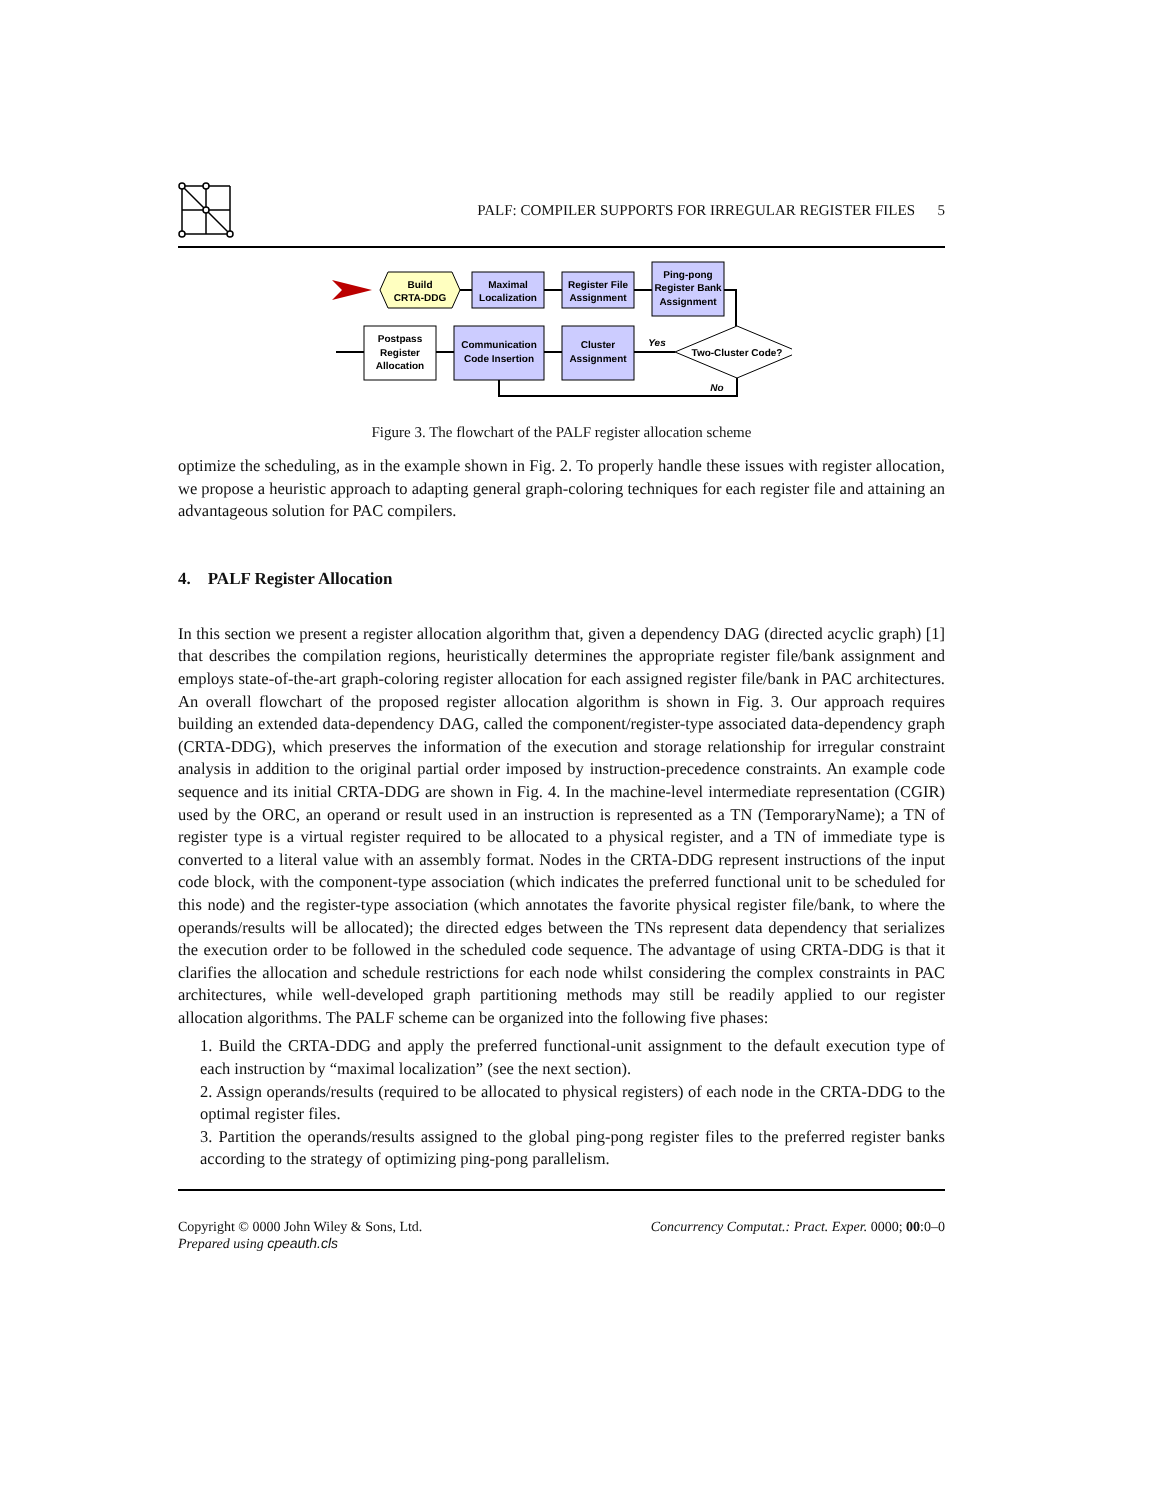PALF: COMPILER SUPPORTS FOR IRREGULAR REGISTER FILES 5
Build
CRTA-DDG
Maximal
Localization
Register File
Assignment
Ping-pong
Register Bank
Assignment
Two-Cluster Code?
Cluster
Assignment
Communication
Code Insertion
Postpass
Register
Allocation
Yes
No
Figure 3. The flowchart of the PALF register allocation scheme
optimize the scheduling, as in the example shown in Fig. 2. To properly handle these issues with register allocation, we propose a heuristic approach to adapting general graph-coloring techniques for each register file and attaining an advantageous solution for PAC compilers.
4. PALF Register Allocation
In this section we present a register allocation algorithm that, given a dependency DAG (directed acyclic graph) [1] that describes the compilation regions, heuristically determines the appropriate register file/bank assignment and employs state-of-the-art graph-coloring register allocation for each assigned register file/bank in PAC architectures. An overall flowchart of the proposed register allocation algorithm is shown in Fig. 3. Our approach requires building an extended data-dependency DAG, called the component/register-type associated data-dependency graph (CRTA-DDG), which preserves the information of the execution and storage relationship for irregular constraint analysis in addition to the original partial order imposed by instruction-precedence constraints. An example code sequence and its initial CRTA-DDG are shown in Fig. 4. In the machine-level intermediate representation (CGIR) used by the ORC, an operand or result used in an instruction is represented as a TN (TemporaryName); a TN of register type is a virtual register required to be allocated to a physical register, and a TN of immediate type is converted to a literal value with an assembly format. Nodes in the CRTA-DDG represent instructions of the input code block, with the component-type association (which indicates the preferred functional unit to be scheduled for this node) and the register-type association (which annotates the favorite physical register file/bank, to where the operands/results will be allocated); the directed edges between the TNs represent data dependency that serializes the execution order to be followed in the scheduled code sequence. The advantage of using CRTA-DDG is that it clarifies the allocation and schedule restrictions for each node whilst considering the complex constraints in PAC architectures, while well-developed graph partitioning methods may still be readily applied to our register allocation algorithms. The PALF scheme can be organized into the following five phases:
1. Build the CRTA-DDG and apply the preferred functional-unit assignment to the default execution type of each instruction by “maximal localization” (see the next section).
2. Assign operands/results (required to be allocated to physical registers) of each node in the CRTA-DDG to the optimal register files.
3. Partition the operands/results assigned to the global ping-pong register files to the preferred register banks according to the strategy of optimizing ping-pong parallelism.
Copyright © 0000 John Wiley & Sons, Ltd.
Prepared using cpeauth.cls
Concurrency Computat.: Pract. Exper. 0000; 00:0–0